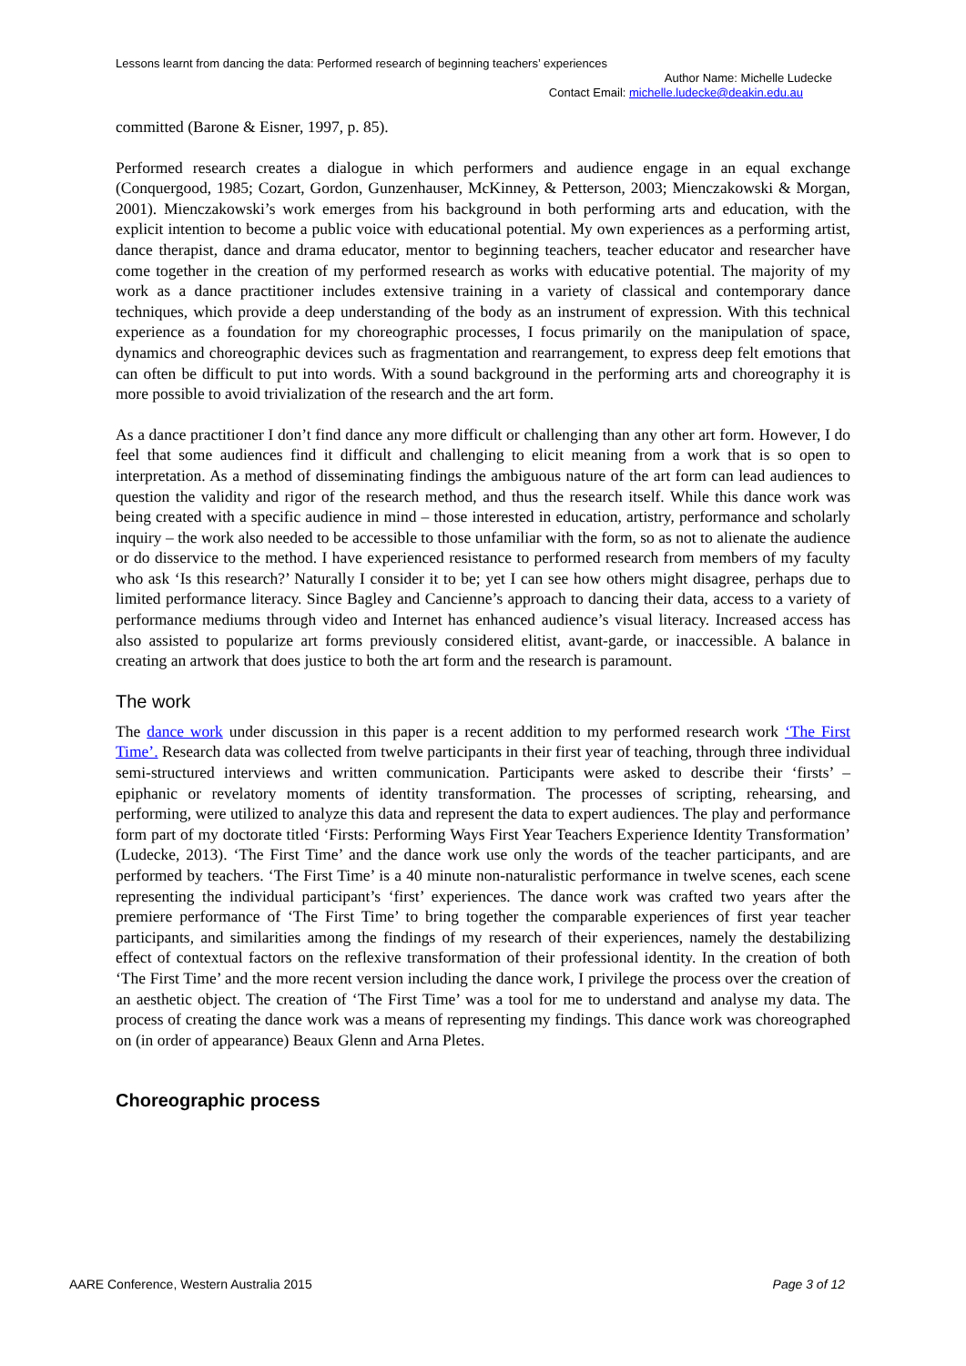Lessons learnt from dancing the data: Performed research of beginning teachers’ experiences
Author Name: Michelle Ludecke
Contact Email: michelle.ludecke@deakin.edu.au
committed (Barone & Eisner, 1997, p. 85).
Performed research creates a dialogue in which performers and audience engage in an equal exchange (Conquergood, 1985; Cozart, Gordon, Gunzenhauser, McKinney, & Petterson, 2003; Mienczakowski & Morgan, 2001). Mienczakowski’s work emerges from his background in both performing arts and education, with the explicit intention to become a public voice with educational potential. My own experiences as a performing artist, dance therapist, dance and drama educator, mentor to beginning teachers, teacher educator and researcher have come together in the creation of my performed research as works with educative potential. The majority of my work as a dance practitioner includes extensive training in a variety of classical and contemporary dance techniques, which provide a deep understanding of the body as an instrument of expression. With this technical experience as a foundation for my choreographic processes, I focus primarily on the manipulation of space, dynamics and choreographic devices such as fragmentation and rearrangement, to express deep felt emotions that can often be difficult to put into words. With a sound background in the performing arts and choreography it is more possible to avoid trivialization of the research and the art form.
As a dance practitioner I don’t find dance any more difficult or challenging than any other art form. However, I do feel that some audiences find it difficult and challenging to elicit meaning from a work that is so open to interpretation. As a method of disseminating findings the ambiguous nature of the art form can lead audiences to question the validity and rigor of the research method, and thus the research itself. While this dance work was being created with a specific audience in mind – those interested in education, artistry, performance and scholarly inquiry – the work also needed to be accessible to those unfamiliar with the form, so as not to alienate the audience or do disservice to the method. I have experienced resistance to performed research from members of my faculty who ask ‘Is this research?’ Naturally I consider it to be; yet I can see how others might disagree, perhaps due to limited performance literacy. Since Bagley and Cancienne’s approach to dancing their data, access to a variety of performance mediums through video and Internet has enhanced audience’s visual literacy. Increased access has also assisted to popularize art forms previously considered elitist, avant-garde, or inaccessible. A balance in creating an artwork that does justice to both the art form and the research is paramount.
The work
The dance work under discussion in this paper is a recent addition to my performed research work ‘The First Time’. Research data was collected from twelve participants in their first year of teaching, through three individual semi-structured interviews and written communication. Participants were asked to describe their ‘firsts’ – epiphanic or revelatory moments of identity transformation. The processes of scripting, rehearsing, and performing, were utilized to analyze this data and represent the data to expert audiences. The play and performance form part of my doctorate titled ‘Firsts: Performing Ways First Year Teachers Experience Identity Transformation’ (Ludecke, 2013). ‘The First Time’ and the dance work use only the words of the teacher participants, and are performed by teachers. ‘The First Time’ is a 40 minute non-naturalistic performance in twelve scenes, each scene representing the individual participant’s ‘first’ experiences. The dance work was crafted two years after the premiere performance of ‘The First Time’ to bring together the comparable experiences of first year teacher participants, and similarities among the findings of my research of their experiences, namely the destabilizing effect of contextual factors on the reflexive transformation of their professional identity. In the creation of both ‘The First Time’ and the more recent version including the dance work, I privilege the process over the creation of an aesthetic object. The creation of ‘The First Time’ was a tool for me to understand and analyse my data. The process of creating the dance work was a means of representing my findings. This dance work was choreographed on (in order of appearance) Beaux Glenn and Arna Pletes.
Choreographic process
AARE Conference, Western Australia 2015 Page 3 of 12